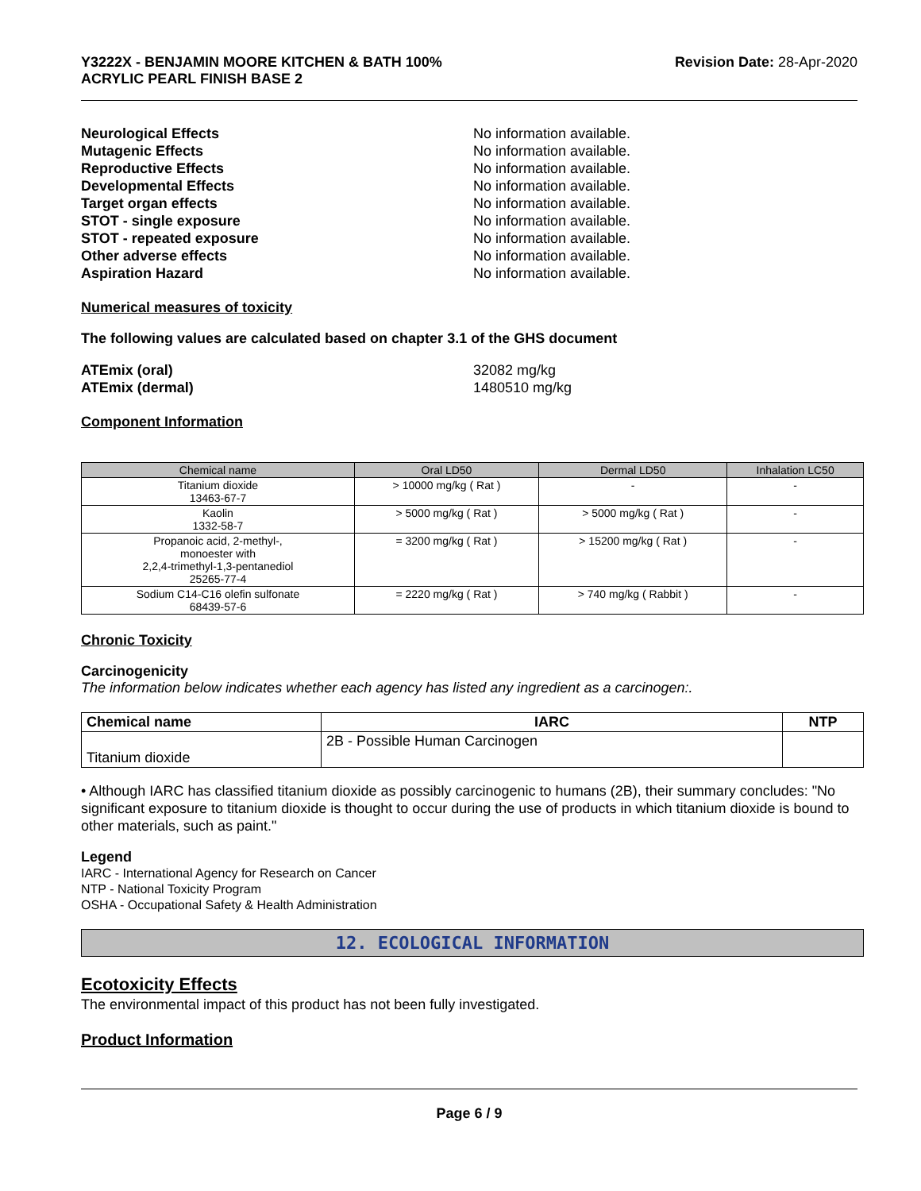Y3222X - BENJAMIN MOORE KITCHEN & BATH 100%
ACRYLIC PEARL FINISH BASE 2 Revision Date: 28-Apr-2020
Neurological Effects
No information available.
Mutagenic Effects
No information available.
Reproductive Effects
No information available.
Developmental Effects
No information available.
Target organ effects
No information available.
STOT - single exposure
No information available.
STOT - repeated exposure
No information available.
Other adverse effects
No information available.
Aspiration Hazard
No information available.
Numerical measures of toxicity
The following values are calculated based on chapter 3.1 of the GHS document
ATEmix (oral)
32082 mg/kg
ATEmix (dermal)
1480510 mg/kg
Component Information
| Chemical name | Oral LD50 | Dermal LD50 | Inhalation LC50 |
| --- | --- | --- | --- |
| Titanium dioxide 13463-67-7 | > 10000 mg/kg ( Rat ) | - | - |
| Kaolin 1332-58-7 | > 5000 mg/kg ( Rat ) | > 5000 mg/kg ( Rat ) | - |
| Propanoic acid, 2-methyl-, monoester with 2,2,4-trimethyl-1,3-pentanediol 25265-77-4 | = 3200 mg/kg ( Rat ) | > 15200 mg/kg ( Rat ) | - |
| Sodium C14-C16 olefin sulfonate 68439-57-6 | = 2220 mg/kg ( Rat ) | > 740 mg/kg ( Rabbit ) | - |
Chronic Toxicity
Carcinogenicity
The information below indicates whether each agency has listed any ingredient as a carcinogen:.
| Chemical name | IARC | NTP |
| --- | --- | --- |
| Titanium dioxide | 2B - Possible Human Carcinogen | |
• Although IARC has classified titanium dioxide as possibly carcinogenic to humans (2B), their summary concludes: "No significant exposure to titanium dioxide is thought to occur during the use of products in which titanium dioxide is bound to other materials, such as paint."
Legend
IARC - International Agency for Research on Cancer
NTP - National Toxicity Program
OSHA - Occupational Safety & Health Administration
12. ECOLOGICAL INFORMATION
Ecotoxicity Effects
The environmental impact of this product has not been fully investigated.
Product Information
Page 6 / 9